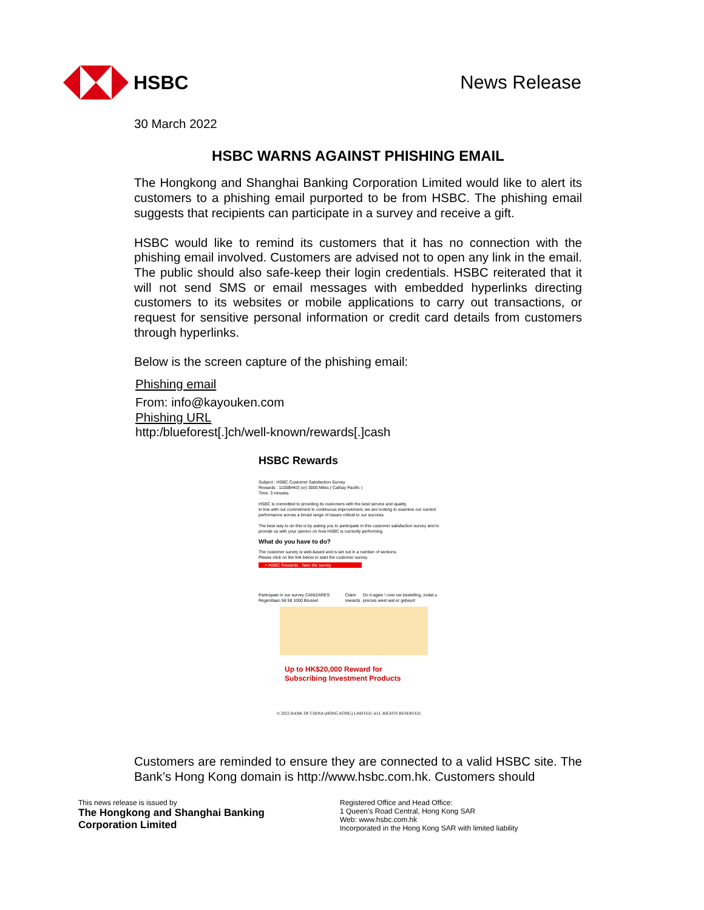HSBC News Release
30 March 2022
HSBC WARNS AGAINST PHISHING EMAIL
The Hongkong and Shanghai Banking Corporation Limited would like to alert its customers to a phishing email purported to be from HSBC. The phishing email suggests that recipients can participate in a survey and receive a gift.
HSBC would like to remind its customers that it has no connection with the phishing email involved. Customers are advised not to open any link in the email. The public should also safe-keep their login credentials. HSBC reiterated that it will not send SMS or email messages with embedded hyperlinks directing customers to its websites or mobile applications to carry out transactions, or request for sensitive personal information or credit card details from customers through hyperlinks.
Below is the screen capture of the phishing email:
Phishing email
From: info@kayouken.com
Phishing URL
http:/blueforest[.]ch/well-known/rewards[.]cash
HSBC Rewards
Subject : HSBC Customer Satisfaction Survey
Rewards : 1100$HKD (or) 3000 Miles ( Cathay Pacific )
Time: 3 minutes
HSBC is committed to providing its customers with the best service and quality.
In line with our commitment to continuous improvement, we are looking to examine our current performance across a broad range of issues critical to our success.
The best way to do this is by asking you to participate in this customer satisfaction survey and to provide us with your opinion on how HSBC is currently performing.
What do you have to do?
The customer survey is web-based and is set out in a number of sections.
Please click on the link below to start the customer survey.
> HSBC Rewards : Take the survey
Participate in our survey CANIZARES Regentlaan 58 58 1000 Brussel Claim rewards Do it again ! over uw bestelling, zodat u precies weet wat er gebeurt
Up to HK$20,000 Reward for
Subscribing Investment Products
© 2022 BANK OF CHINA (HONG KONG) LIMITED. ALL RIGHTS RESERVED.
Customers are reminded to ensure they are connected to a valid HSBC site. The Bank’s Hong Kong domain is http://www.hsbc.com.hk. Customers should
This news release is issued by
The Hongkong and Shanghai Banking
Corporation Limited
Registered Office and Head Office:
1 Queen’s Road Central, Hong Kong SAR
Web: www.hsbc.com.hk
Incorporated in the Hong Kong SAR with limited liability